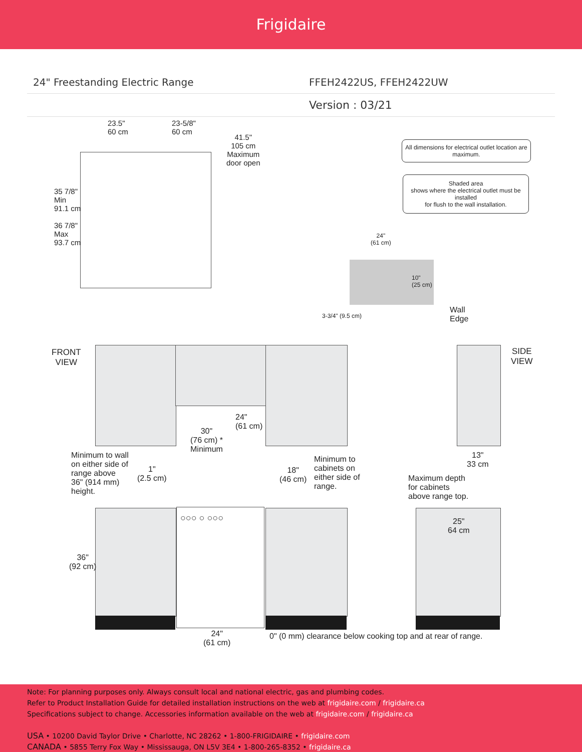Frigidaire
24" Freestanding Electric Range
FFEH2422US, FFEH2422UW
Version : 03/21
23.5"
60 cm
23-5/8"
60 cm
41.5"
105 cm
Maximum
door open
35 7/8"
Min
91.1 cm
36 7/8"
Max
93.7 cm
All dimensions for electrical outlet location are maximum.
Shaded area
shows where the electrical outlet must be installed
for flush to the wall installation.
24"
(61 cm)
10"
(25 cm)
3-3/4" (9.5 cm)
Wall
Edge
FRONT
VIEW
SIDE
VIEW
24"
(61 cm)
30"
(76 cm) *
Minimum
13"
33 cm
Minimum to wall
on either side of
range above
36" (914 mm)
height.
1"
(2.5 cm)
18"
(46 cm)
Minimum to
cabinets on
either side of
range.
Maximum depth
for cabinets
above range top.
○○○ ○ ○○○
25"
64 cm
36"
(92 cm)
24"
(61 cm)
0" (0 mm) clearance below cooking top and at rear of range.
Note: For planning purposes only. Always consult local and national electric, gas and plumbing codes.
Refer to Product Installation Guide for detailed installation instructions on the web at frigidaire.com / frigidaire.ca
Specifications subject to change. Accessories information available on the web at frigidaire.com / frigidaire.ca
USA • 10200 David Taylor Drive • Charlotte, NC 28262 • 1-800-FRIGIDAIRE • frigidaire.com
CANADA • 5855 Terry Fox Way • Mississauga, ON L5V 3E4 • 1-800-265-8352 • frigidaire.ca